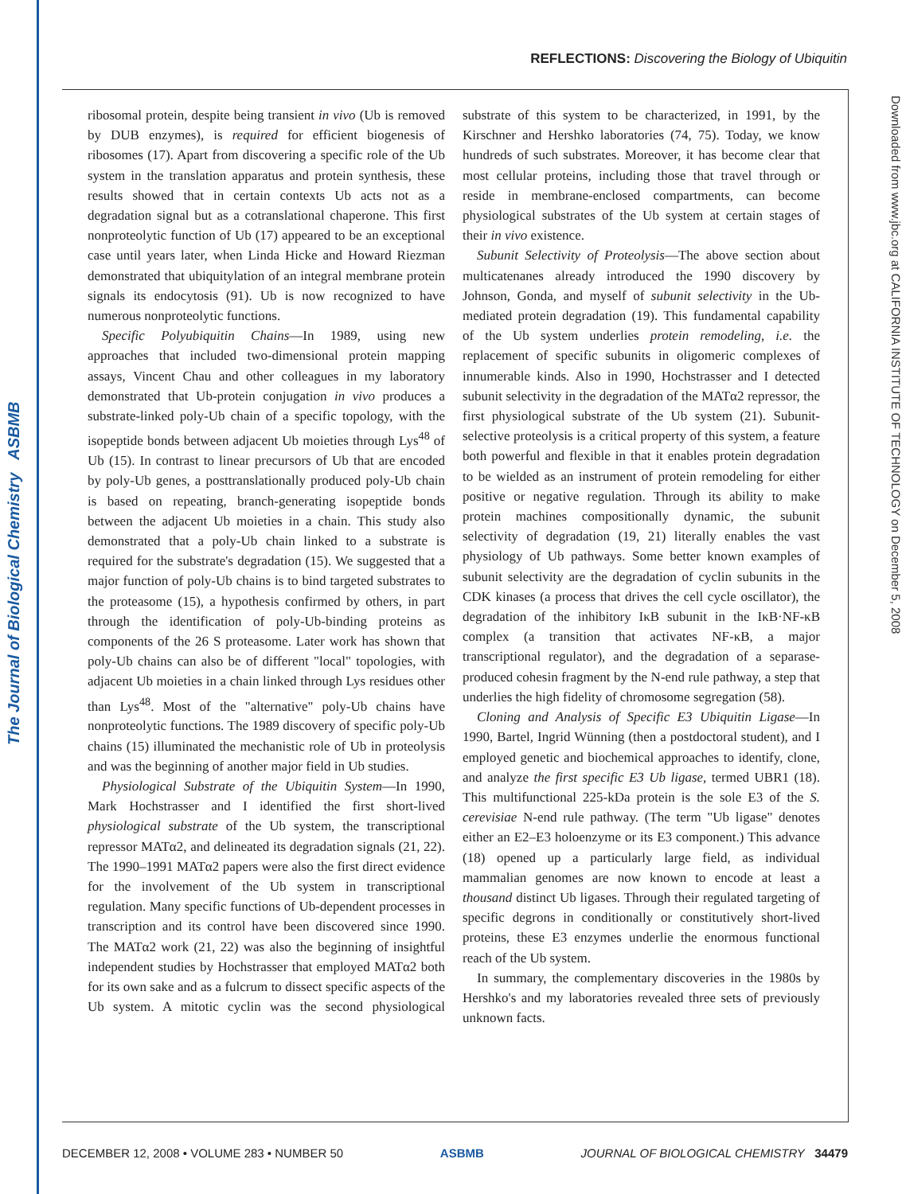The Journal of Biological Chemistry ASBMB
REFLECTIONS: Discovering the Biology of Ubiquitin
Downloaded from www.jbc.org at CALIFORNIA INSTITUTE OF TECHNOLOGY on December 5, 2008
ribosomal protein, despite being transient in vivo (Ub is removed by DUB enzymes), is required for efficient biogenesis of ribosomes (17). Apart from discovering a specific role of the Ub system in the translation apparatus and protein synthesis, these results showed that in certain contexts Ub acts not as a degradation signal but as a cotranslational chaperone. This first nonproteolytic function of Ub (17) appeared to be an exceptional case until years later, when Linda Hicke and Howard Riezman demonstrated that ubiquitylation of an integral membrane protein signals its endocytosis (91). Ub is now recognized to have numerous nonproteolytic functions.
Specific Polyubiquitin Chains—In 1989, using new approaches that included two-dimensional protein mapping assays, Vincent Chau and other colleagues in my laboratory demonstrated that Ub-protein conjugation in vivo produces a substrate-linked poly-Ub chain of a specific topology, with the isopeptide bonds between adjacent Ub moieties through Lys<sup>48</sup> of Ub (15). In contrast to linear precursors of Ub that are encoded by poly-Ub genes, a posttranslationally produced poly-Ub chain is based on repeating, branch-generating isopeptide bonds between the adjacent Ub moieties in a chain. This study also demonstrated that a poly-Ub chain linked to a substrate is required for the substrate's degradation (15). We suggested that a major function of poly-Ub chains is to bind targeted substrates to the proteasome (15), a hypothesis confirmed by others, in part through the identification of poly-Ub-binding proteins as components of the 26 S proteasome. Later work has shown that poly-Ub chains can also be of different "local" topologies, with adjacent Ub moieties in a chain linked through Lys residues other than Lys<sup>48</sup>. Most of the "alternative" poly-Ub chains have nonproteolytic functions. The 1989 discovery of specific poly-Ub chains (15) illuminated the mechanistic role of Ub in proteolysis and was the beginning of another major field in Ub studies.
Physiological Substrate of the Ubiquitin System—In 1990, Mark Hochstrasser and I identified the first short-lived physiological substrate of the Ub system, the transcriptional repressor MATα2, and delineated its degradation signals (21, 22). The 1990–1991 MATα2 papers were also the first direct evidence for the involvement of the Ub system in transcriptional regulation. Many specific functions of Ub-dependent processes in transcription and its control have been discovered since 1990. The MATα2 work (21, 22) was also the beginning of insightful independent studies by Hochstrasser that employed MATα2 both for its own sake and as a fulcrum to dissect specific aspects of the Ub system. A mitotic cyclin was the second physiological substrate of this system to be characterized, in 1991, by the Kirschner and Hershko laboratories (74, 75). Today, we know hundreds of such substrates. Moreover, it has become clear that most cellular proteins, including those that travel through or reside in membrane-enclosed compartments, can become physiological substrates of the Ub system at certain stages of their in vivo existence.
Subunit Selectivity of Proteolysis—The above section about multicatenanes already introduced the 1990 discovery by Johnson, Gonda, and myself of subunit selectivity in the Ub-mediated protein degradation (19). This fundamental capability of the Ub system underlies protein remodeling, i.e. the replacement of specific subunits in oligomeric complexes of innumerable kinds. Also in 1990, Hochstrasser and I detected subunit selectivity in the degradation of the MATα2 repressor, the first physiological substrate of the Ub system (21). Subunit-selective proteolysis is a critical property of this system, a feature both powerful and flexible in that it enables protein degradation to be wielded as an instrument of protein remodeling for either positive or negative regulation. Through its ability to make protein machines compositionally dynamic, the subunit selectivity of degradation (19, 21) literally enables the vast physiology of Ub pathways. Some better known examples of subunit selectivity are the degradation of cyclin subunits in the CDK kinases (a process that drives the cell cycle oscillator), the degradation of the inhibitory IκB subunit in the IκB·NF-κB complex (a transition that activates NF-κB, a major transcriptional regulator), and the degradation of a separase-produced cohesin fragment by the N-end rule pathway, a step that underlies the high fidelity of chromosome segregation (58).
Cloning and Analysis of Specific E3 Ubiquitin Ligase—In 1990, Bartel, Ingrid Wünning (then a postdoctoral student), and I employed genetic and biochemical approaches to identify, clone, and analyze the first specific E3 Ub ligase, termed UBR1 (18). This multifunctional 225-kDa protein is the sole E3 of the S. cerevisiae N-end rule pathway. (The term "Ub ligase" denotes either an E2–E3 holoenzyme or its E3 component.) This advance (18) opened up a particularly large field, as individual mammalian genomes are now known to encode at least a thousand distinct Ub ligases. Through their regulated targeting of specific degrons in conditionally or constitutively short-lived proteins, these E3 enzymes underlie the enormous functional reach of the Ub system.
In summary, the complementary discoveries in the 1980s by Hershko's and my laboratories revealed three sets of previously unknown facts.
DECEMBER 12, 2008 • VOLUME 283 • NUMBER 50 ASBMB JOURNAL OF BIOLOGICAL CHEMISTRY 34479